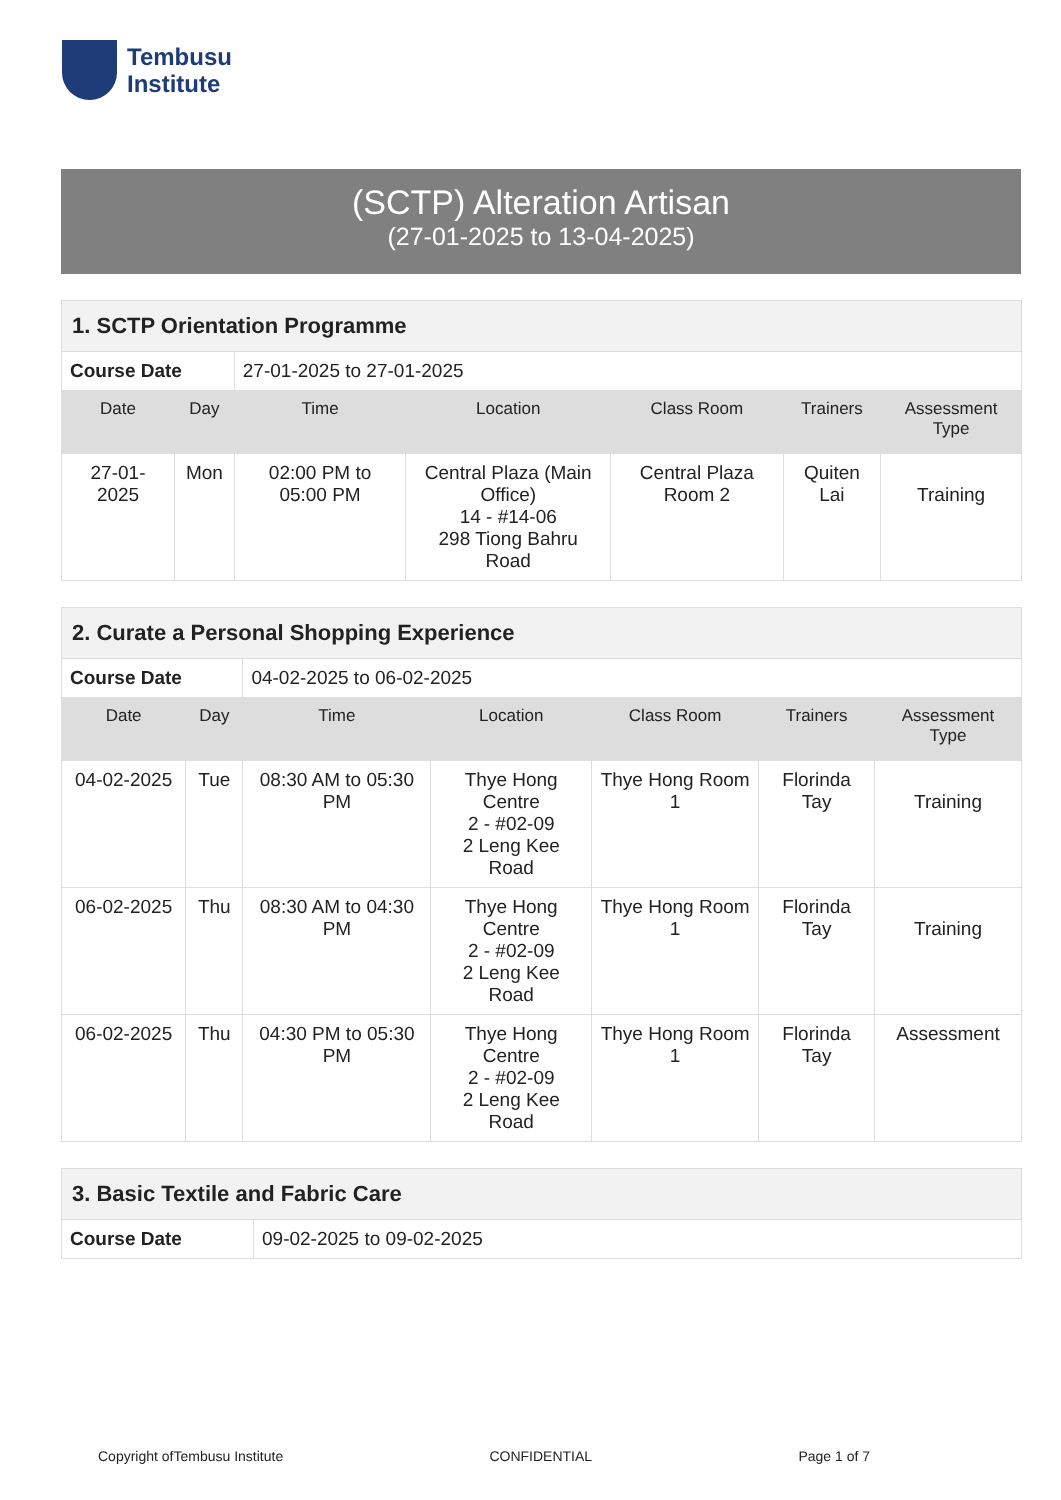Tembusu
Institute
(SCTP) Alteration Artisan
(27-01-2025 to 13-04-2025)
| 1. SCTP Orientation Programme | | | | | | |
| Course Date | | 27-01-2025 to 27-01-2025 | | | | |
| Date | Day | Time | Location | Class Room | Trainers | Assessment Type |
| 27-01-2025 | Mon | 02:00 PM to 05:00 PM | Central Plaza (Main Office) 14 - #14-06 298 Tiong Bahru Road | Central Plaza Room 2 | Quiten Lai | Training |
| 2. Curate a Personal Shopping Experience | | | | | | |
| Course Date | | 04-02-2025 to 06-02-2025 | | | | |
| Date | Day | Time | Location | Class Room | Trainers | Assessment Type |
| 04-02-2025 | Tue | 08:30 AM to 05:30 PM | Thye Hong Centre 2 - #02-09 2 Leng Kee Road | Thye Hong Room 1 | Florinda Tay | Training |
| 06-02-2025 | Thu | 08:30 AM to 04:30 PM | Thye Hong Centre 2 - #02-09 2 Leng Kee Road | Thye Hong Room 1 | Florinda Tay | Training |
| 06-02-2025 | Thu | 04:30 PM to 05:30 PM | Thye Hong Centre 2 - #02-09 2 Leng Kee Road | Thye Hong Room 1 | Florinda Tay | Assessment |
| 3. Basic Textile and Fabric Care | |
| Course Date | 09-02-2025 to 09-02-2025 |
Copyright ofTembusu Institute CONFIDENTIAL Page 1 of 7